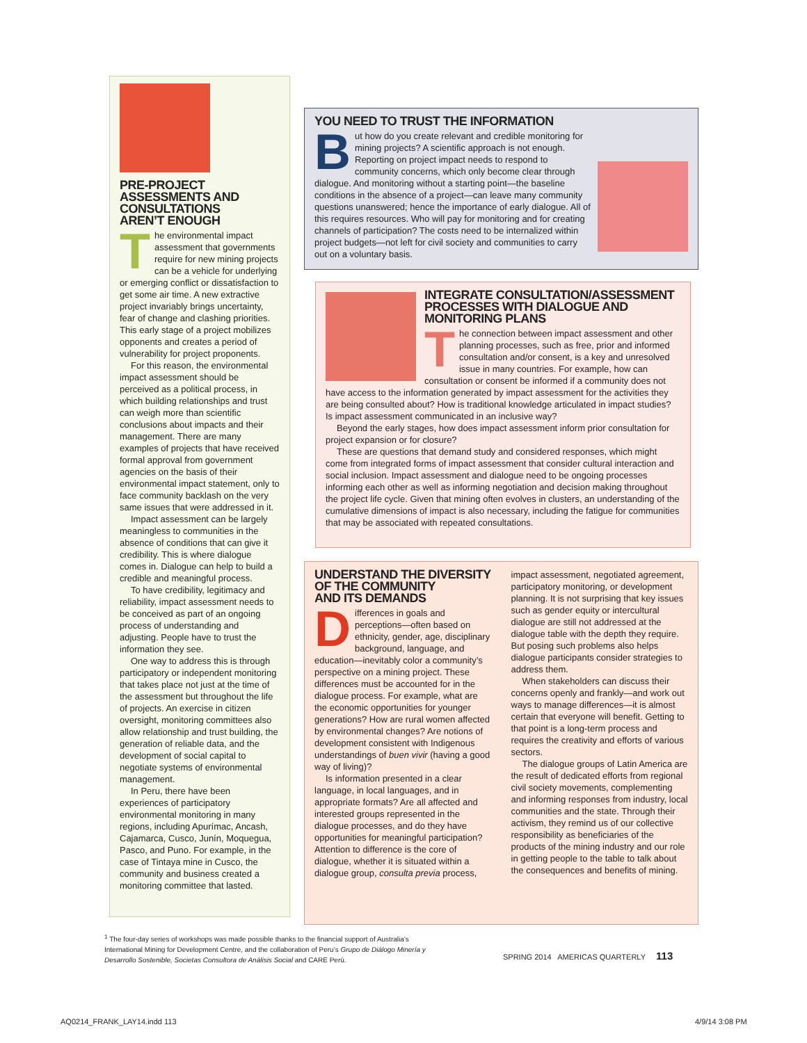PRE-PROJECT
ASSESSMENTS AND
CONSULTATIONS
AREN’T ENOUGH
The environmental impact assessment that governments require for new mining projects can be a vehicle for underlying or emerging conflict or dissatisfaction to get some air time. A new extractive project invariably brings uncertainty, fear of change and clashing priorities. This early stage of a project mobilizes opponents and creates a period of vulnerability for project proponents.
For this reason, the environmental impact assessment should be perceived as a political process, in which building relationships and trust can weigh more than scientific conclusions about impacts and their management. There are many examples of projects that have received formal approval from government agencies on the basis of their environmental impact statement, only to face community backlash on the very same issues that were addressed in it.
Impact assessment can be largely meaningless to communities in the absence of conditions that can give it credibility. This is where dialogue comes in. Dialogue can help to build a credible and meaningful process.
To have credibility, legitimacy and reliability, impact assessment needs to be conceived as part of an ongoing process of understanding and adjusting. People have to trust the information they see.
One way to address this is through participatory or independent monitoring that takes place not just at the time of the assessment but throughout the life of projects. An exercise in citizen oversight, monitoring committees also allow relationship and trust building, the generation of reliable data, and the development of social capital to negotiate systems of environmental management.
In Peru, there have been experiences of participatory environmental monitoring in many regions, including Apurímac, Ancash, Cajamarca, Cusco, Junín, Moquegua, Pasco, and Puno. For example, in the case of Tintaya mine in Cusco, the community and business created a monitoring committee that lasted.
YOU NEED TO TRUST THE INFORMATION
But how do you create relevant and credible monitoring for mining projects? A scientific approach is not enough. Reporting on project impact needs to respond to community concerns, which only become clear through dialogue. And monitoring without a starting point—the baseline conditions in the absence of a project—can leave many community questions unanswered; hence the importance of early dialogue. All of this requires resources. Who will pay for monitoring and for creating channels of participation? The costs need to be internalized within project budgets—not left for civil society and communities to carry out on a voluntary basis.
INTEGRATE CONSULTATION/ASSESSMENT
PROCESSES WITH DIALOGUE AND
MONITORING PLANS
The connection between impact assessment and other planning processes, such as free, prior and informed consultation and/or consent, is a key and unresolved issue in many countries. For example, how can consultation or consent be informed if a community does not have access to the information generated by impact assessment for the activities they are being consulted about? How is traditional knowledge articulated in impact studies? Is impact assessment communicated in an inclusive way?
Beyond the early stages, how does impact assessment inform prior consultation for project expansion or for closure?
These are questions that demand study and considered responses, which might come from integrated forms of impact assessment that consider cultural interaction and social inclusion. Impact assessment and dialogue need to be ongoing processes informing each other as well as informing negotiation and decision making throughout the project life cycle. Given that mining often evolves in clusters, an understanding of the cumulative dimensions of impact is also necessary, including the fatigue for communities that may be associated with repeated consultations.
UNDERSTAND THE DIVERSITY
OF THE COMMUNITY
AND ITS DEMANDS
Differences in goals and perceptions—often based on ethnicity, gender, age, disciplinary background, language, and education—inevitably color a community’s perspective on a mining project. These differences must be accounted for in the dialogue process. For example, what are the economic opportunities for younger generations? How are rural women affected by environmental changes? Are notions of development consistent with Indigenous understandings of buen vivir (having a good way of living)?
Is information presented in a clear language, in local languages, and in appropriate formats? Are all affected and interested groups represented in the dialogue processes, and do they have opportunities for meaningful participation? Attention to difference is the core of dialogue, whether it is situated within a dialogue group, consulta previa process, impact assessment, negotiated agreement, participatory monitoring, or development planning. It is not surprising that key issues such as gender equity or intercultural dialogue are still not addressed at the dialogue table with the depth they require. But posing such problems also helps dialogue participants consider strategies to address them.
When stakeholders can discuss their concerns openly and frankly—and work out ways to manage differences—it is almost certain that everyone will benefit. Getting to that point is a long-term process and requires the creativity and efforts of various sectors.
The dialogue groups of Latin America are the result of dedicated efforts from regional civil society movements, complementing and informing responses from industry, local communities and the state. Through their activism, they remind us of our collective responsibility as beneficiaries of the products of the mining industry and our role in getting people to the table to talk about the consequences and benefits of mining.
<sup>1</sup> The four-day series of workshops was made possible thanks to the financial support of Australia’s International Mining for Development Centre, and the collaboration of Peru’s Grupo de Diálogo Minería y Desarrollo Sostenible, Societas Consultora de Análisis Social and CARE Perú.
SPRING 2014 AMERICAS QUARTERLY 113
AQ0214_FRANK_LAY14.indd 113 4/9/14 3:08 PM